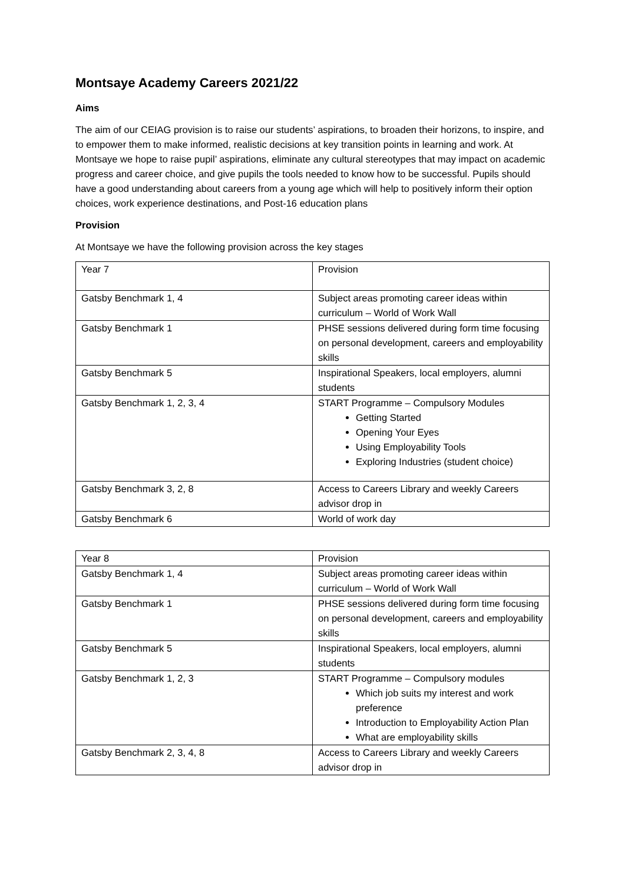Montsaye Academy Careers 2021/22
Aims
The aim of our CEIAG provision is to raise our students’ aspirations, to broaden their horizons, to inspire, and to empower them to make informed, realistic decisions at key transition points in learning and work. At Montsaye we hope to raise pupil’ aspirations, eliminate any cultural stereotypes that may impact on academic progress and career choice, and give pupils the tools needed to know how to be successful. Pupils should have a good understanding about careers from a young age which will help to positively inform their option choices, work experience destinations, and Post-16 education plans
Provision
At Montsaye we have the following provision across the key stages
| Year 7 | Provision |
| Gatsby Benchmark 1, 4 | Subject areas promoting career ideas within curriculum – World of Work Wall |
| Gatsby Benchmark 1 | PHSE sessions delivered during form time focusing on personal development, careers and employability skills |
| Gatsby Benchmark 5 | Inspirational Speakers, local employers, alumni students |
| Gatsby Benchmark 1, 2, 3, 4 | START Programme – Compulsory Modules Getting Started Opening Your Eyes Using Employability Tools Exploring Industries (student choice) |
| Gatsby Benchmark 3, 2, 8 | Access to Careers Library and weekly Careers advisor drop in |
| Gatsby Benchmark 6 | World of work day |
| Year 8 | Provision |
| Gatsby Benchmark 1, 4 | Subject areas promoting career ideas within curriculum – World of Work Wall |
| Gatsby Benchmark 1 | PHSE sessions delivered during form time focusing on personal development, careers and employability skills |
| Gatsby Benchmark 5 | Inspirational Speakers, local employers, alumni students |
| Gatsby Benchmark 1, 2, 3 | START Programme – Compulsory modules Which job suits my interest and work preference Introduction to Employability Action Plan What are employability skills |
| Gatsby Benchmark 2, 3, 4, 8 | Access to Careers Library and weekly Careers advisor drop in |